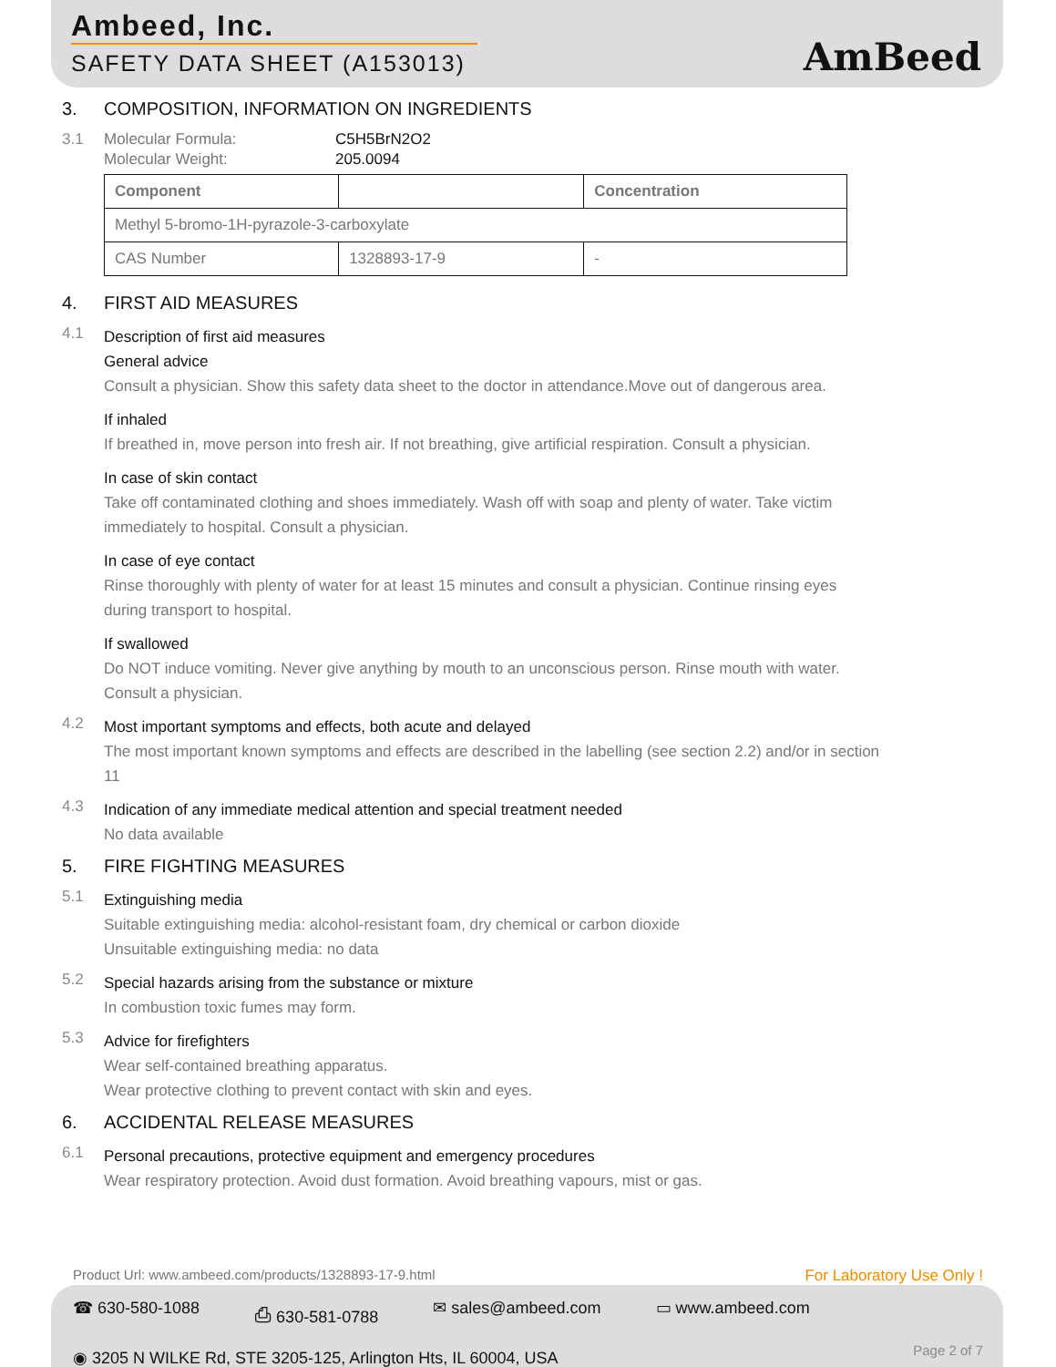Ambeed, Inc.
SAFETY DATA SHEET (A153013)
AmBeed
3. COMPOSITION, INFORMATION ON INGREDIENTS
3.1 Molecular Formula: C5H5BrN2O2
Molecular Weight: 205.0094
| Component | | Concentration |
| --- | --- | --- |
| Methyl 5-bromo-1H-pyrazole-3-carboxylate | | |
| CAS Number | 1328893-17-9 | - |
4. FIRST AID MEASURES
4.1 Description of first aid measures
General advice
Consult a physician. Show this safety data sheet to the doctor in attendance.Move out of dangerous area.
If inhaled
If breathed in, move person into fresh air. If not breathing, give artificial respiration. Consult a physician.
In case of skin contact
Take off contaminated clothing and shoes immediately. Wash off with soap and plenty of water. Take victim immediately to hospital. Consult a physician.
In case of eye contact
Rinse thoroughly with plenty of water for at least 15 minutes and consult a physician. Continue rinsing eyes during transport to hospital.
If swallowed
Do NOT induce vomiting. Never give anything by mouth to an unconscious person. Rinse mouth with water. Consult a physician.
4.2 Most important symptoms and effects, both acute and delayed
The most important known symptoms and effects are described in the labelling (see section 2.2) and/or in section 11
4.3 Indication of any immediate medical attention and special treatment needed
No data available
5. FIRE FIGHTING MEASURES
5.1 Extinguishing media
Suitable extinguishing media: alcohol-resistant foam, dry chemical or carbon dioxide
Unsuitable extinguishing media: no data
5.2 Special hazards arising from the substance or mixture
In combustion toxic fumes may form.
5.3 Advice for firefighters
Wear self-contained breathing apparatus.
Wear protective clothing to prevent contact with skin and eyes.
6. ACCIDENTAL RELEASE MEASURES
6.1 Personal precautions, protective equipment and emergency procedures
Wear respiratory protection. Avoid dust formation. Avoid breathing vapours, mist or gas.
Product Url: www.ambeed.com/products/1328893-17-9.html For Laboratory Use Only !
☎ 630-580-1088 ⎙ 630-581-0788 ✉ sales@ambeed.com ▭ www.ambeed.com
◉ 3205 N WILKE Rd, STE 3205-125, Arlington Hts, IL 60004, USA
Page 2 of 7